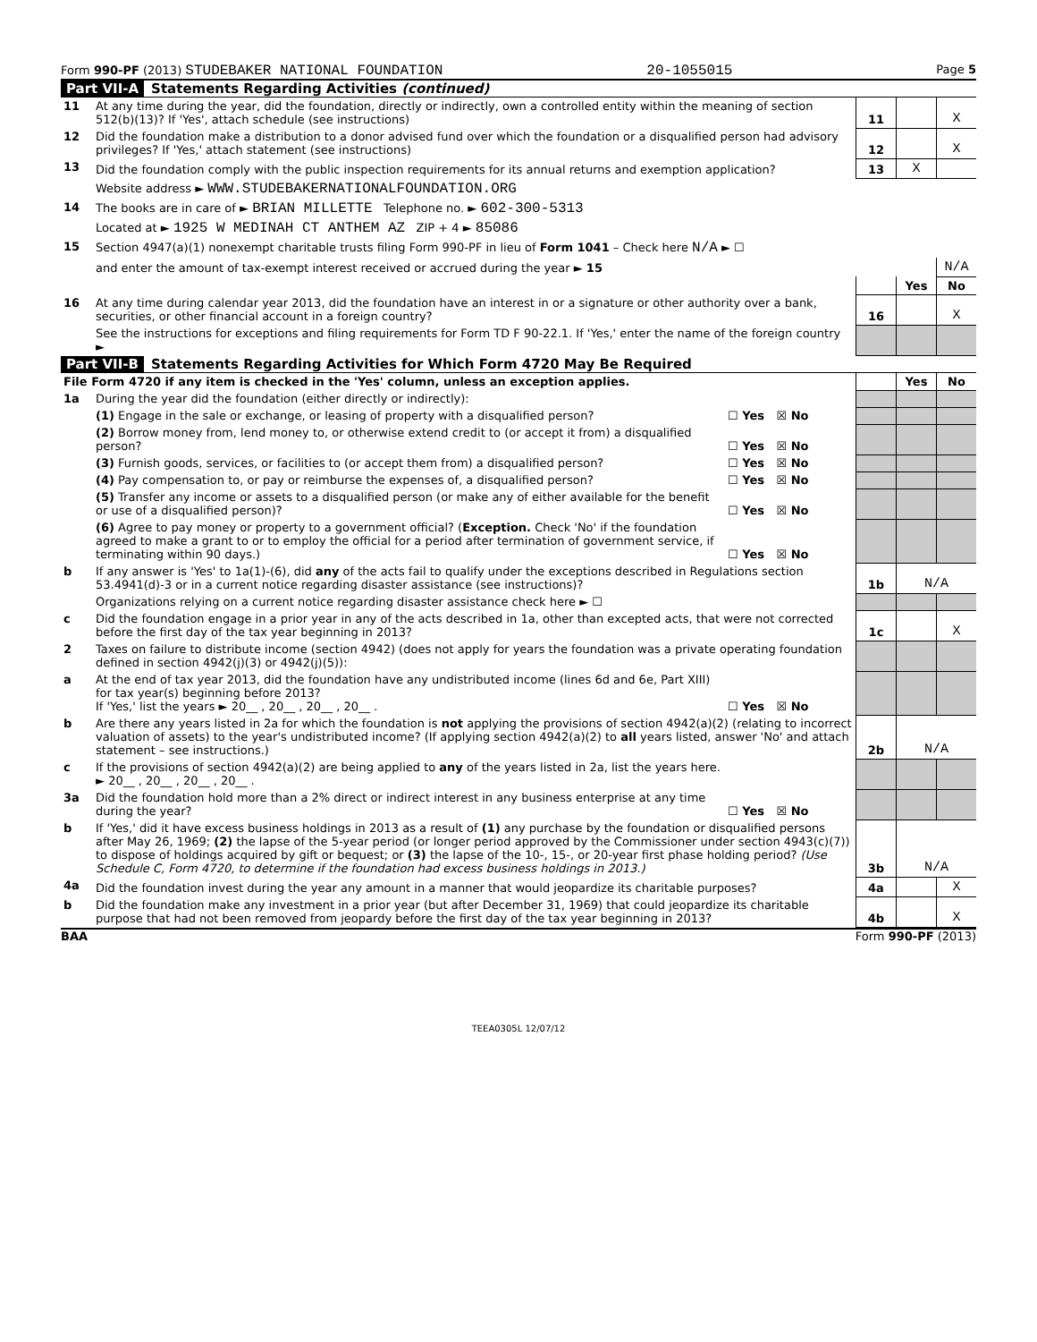Form 990-PF (2013) STUDEBAKER NATIONAL FOUNDATION 20-1055015 Page 5
Part VII-A Statements Regarding Activities (continued)
| 11 | At any time during the year, did the foundation, directly or indirectly, own a controlled entity within the meaning of section 512(b)(13)? If 'Yes', attach schedule (see instructions) | 11 | | X |
| 12 | Did the foundation make a distribution to a donor advised fund over which the foundation or a disqualified person had advisory privileges? If 'Yes,' attach statement (see instructions) | 12 | | X |
| 13 | Did the foundation comply with the public inspection requirements for its annual returns and exemption application? | 13 | X | |
| | Website address ► WWW.STUDEBAKERNATIONALFOUNDATION.ORG | | | |
| 14 | The books are in care of ► BRIAN MILLETTE Telephone no. ► 602-300-5313 | | | |
| | Located at ► 1925 W MEDINAH CT ANTHEM AZ ZIP + 4 ► 85086 | | | |
| 15 | Section 4947(a)(1) nonexempt charitable trusts filing Form 990-PF in lieu of Form 1041 – Check here N/A ► ☐ | | | |
| | and enter the amount of tax-exempt interest received or accrued during the year ► 15 | | | N/A |
| | | | Yes | No |
| 16 | At any time during calendar year 2013, did the foundation have an interest in or a signature or other authority over a bank, securities, or other financial account in a foreign country? | 16 | | X |
| | See the instructions for exceptions and filing requirements for Form TD F 90-22.1. If 'Yes,' enter the name of the foreign country ► | | | |
Part VII-B Statements Regarding Activities for Which Form 4720 May Be Required
| File Form 4720 if any item is checked in the 'Yes' column, unless an exception applies. | | | | Yes | No |
| 1a | During the year did the foundation (either directly or indirectly): | | | | |
| | (1) Engage in the sale or exchange, or leasing of property with a disqualified person? | ☐ Yes ☒ No | | | |
| | (2) Borrow money from, lend money to, or otherwise extend credit to (or accept it from) a disqualified person? | ☐ Yes ☒ No | | | |
| | (3) Furnish goods, services, or facilities to (or accept them from) a disqualified person? | ☐ Yes ☒ No | | | |
| | (4) Pay compensation to, or pay or reimburse the expenses of, a disqualified person? | ☐ Yes ☒ No | | | |
| | (5) Transfer any income or assets to a disqualified person (or make any of either available for the benefit or use of a disqualified person)? | ☐ Yes ☒ No | | | |
| | (6) Agree to pay money or property to a government official? ( Exception. Check 'No' if the foundation agreed to make a grant to or to employ the official for a period after termination of government service, if terminating within 90 days.) | ☐ Yes ☒ No | | | |
| b | If any answer is 'Yes' to 1a(1)-(6), did any of the acts fail to qualify under the exceptions described in Regulations section 53.4941(d)-3 or in a current notice regarding disaster assistance (see instructions)? | | 1b | N/A | |
| | Organizations relying on a current notice regarding disaster assistance check here ► ☐ | | | | |
| c | Did the foundation engage in a prior year in any of the acts described in 1a, other than excepted acts, that were not corrected before the first day of the tax year beginning in 2013? | | 1c | | X |
| 2 | Taxes on failure to distribute income (section 4942) (does not apply for years the foundation was a private operating foundation defined in section 4942(j)(3) or 4942(j)(5)): | | | | |
| a | At the end of tax year 2013, did the foundation have any undistributed income (lines 6d and 6e, Part XIII) for tax year(s) beginning before 2013? If 'Yes,' list the years ► 20__ , 20__ , 20__ , 20__ . | ☐ Yes ☒ No | | | |
| b | Are there any years listed in 2a for which the foundation is not applying the provisions of section 4942(a)(2) (relating to incorrect valuation of assets) to the year's undistributed income? (If applying section 4942(a)(2) to all years listed, answer 'No' and attach statement – see instructions.) | | 2b | N/A | |
| c | If the provisions of section 4942(a)(2) are being applied to any of the years listed in 2a, list the years here. ► 20__ , 20__ , 20__ , 20__ . | | | | |
| 3a | Did the foundation hold more than a 2% direct or indirect interest in any business enterprise at any time during the year? | ☐ Yes ☒ No | | | |
| b | If 'Yes,' did it have excess business holdings in 2013 as a result of (1) any purchase by the foundation or disqualified persons after May 26, 1969; (2) the lapse of the 5-year period (or longer period approved by the Commissioner under section 4943(c)(7)) to dispose of holdings acquired by gift or bequest; or (3) the lapse of the 10-, 15-, or 20-year first phase holding period? (Use Schedule C, Form 4720, to determine if the foundation had excess business holdings in 2013.) | | 3b | N/A | |
| 4a | Did the foundation invest during the year any amount in a manner that would jeopardize its charitable purposes? | | 4a | | X |
| b | Did the foundation make any investment in a prior year (but after December 31, 1969) that could jeopardize its charitable purpose that had not been removed from jeopardy before the first day of the tax year beginning in 2013? | | 4b | | X |
BAA Form 990-PF (2013)
TEEA0305L 12/07/12